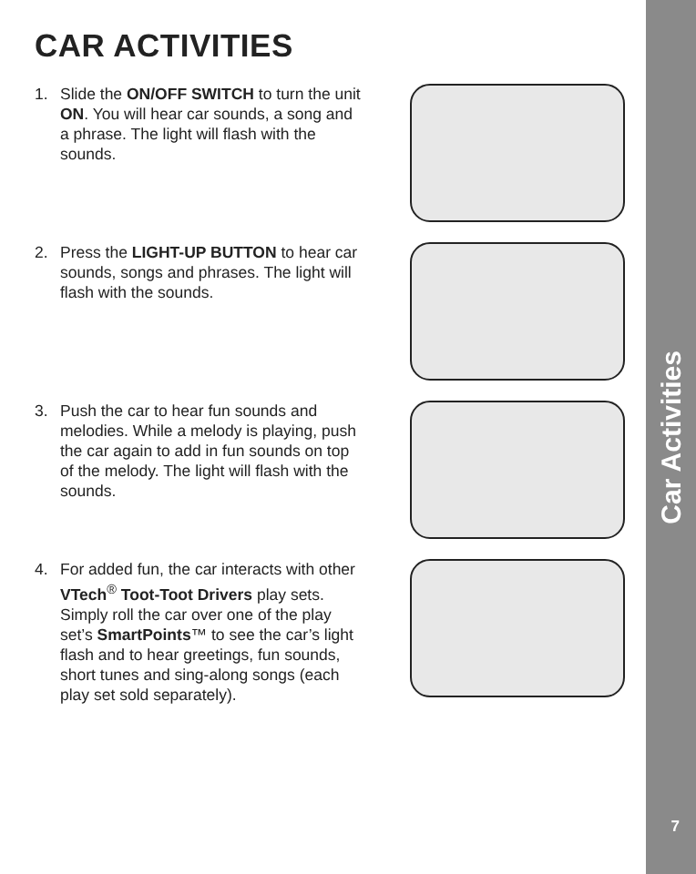CAR ACTIVITIES
1. Slide the ON/OFF SWITCH to turn the unit ON. You will hear car sounds, a song and a phrase. The light will flash with the sounds.
2. Press the LIGHT-UP BUTTON to hear car sounds, songs and phrases. The light will flash with the sounds.
3. Push the car to hear fun sounds and melodies. While a melody is playing, push the car again to add in fun sounds on top of the melody. The light will flash with the sounds.
4. For added fun, the car interacts with other VTech<sup>®</sup> Toot-Toot Drivers play sets. Simply roll the car over one of the play set’s SmartPoints™ to see the car’s light flash and to hear greetings, fun sounds, short tunes and sing-along songs (each play set sold separately).
Car Activities
7